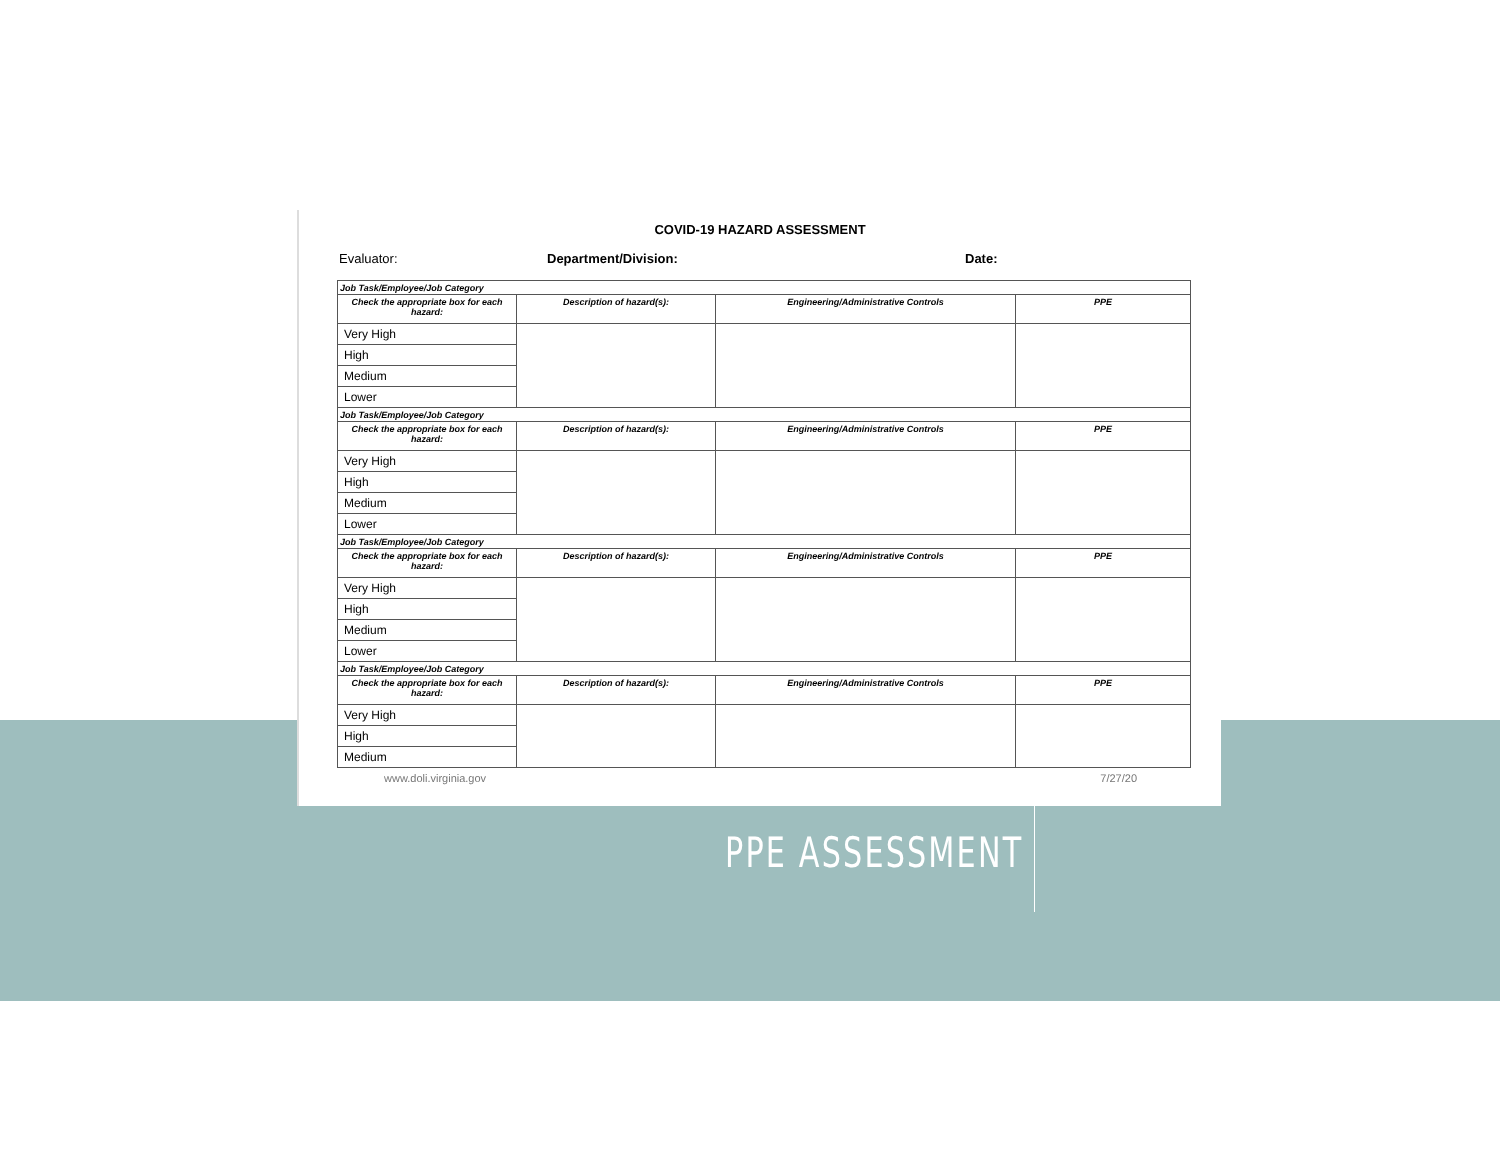COVID-19 HAZARD ASSESSMENT
Evaluator: Department/Division: Date:
| Job Task/Employee/Job Category | | | |
| Check the appropriate box for each hazard: | Description of hazard(s): | Engineering/Administrative Controls | PPE |
| Very High | | | |
| High | | | |
| Medium | | | |
| Lower | | | |
| Job Task/Employee/Job Category | | | |
| Check the appropriate box for each hazard: | Description of hazard(s): | Engineering/Administrative Controls | PPE |
| Very High | | | |
| High | | | |
| Medium | | | |
| Lower | | | |
| Job Task/Employee/Job Category | | | |
| Check the appropriate box for each hazard: | Description of hazard(s): | Engineering/Administrative Controls | PPE |
| Very High | | | |
| High | | | |
| Medium | | | |
| Lower | | | |
| Job Task/Employee/Job Category | | | |
| Check the appropriate box for each hazard: | Description of hazard(s): | Engineering/Administrative Controls | PPE |
| Very High | | | |
| High | | | |
| Medium | | | |
www.doli.virginia.gov 7/27/20
PPE ASSESSMENT